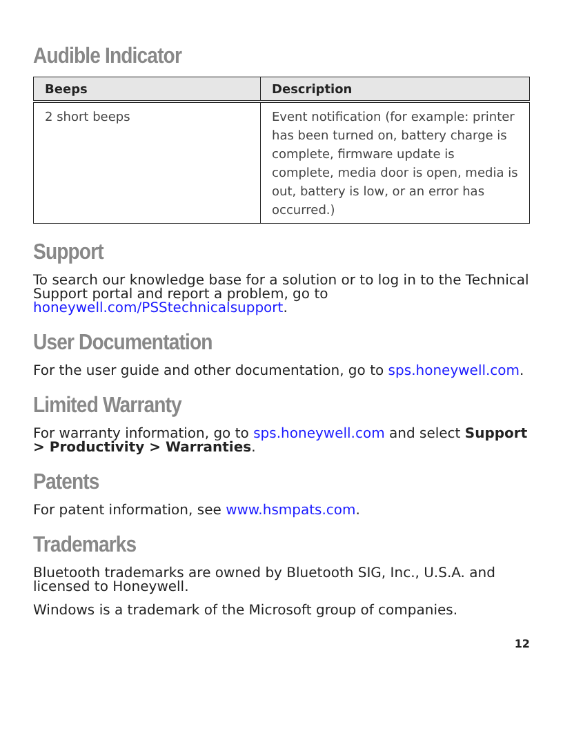Audible Indicator
| Beeps | Description |
| --- | --- |
| 2 short beeps | Event notification (for example: printer has been turned on, battery charge is complete, firmware update is complete, media door is open, media is out, battery is low, or an error has occurred.) |
Support
To search our knowledge base for a solution or to log in to the Technical Support portal and report a problem, go to honeywell.com/PSStechnicalsupport.
User Documentation
For the user guide and other documentation, go to sps.honeywell.com.
Limited Warranty
For warranty information, go to sps.honeywell.com and select Support > Productivity > Warranties.
Patents
For patent information, see www.hsmpats.com.
Trademarks
Bluetooth trademarks are owned by Bluetooth SIG, Inc., U.S.A. and licensed to Honeywell.
Windows is a trademark of the Microsoft group of companies.
12